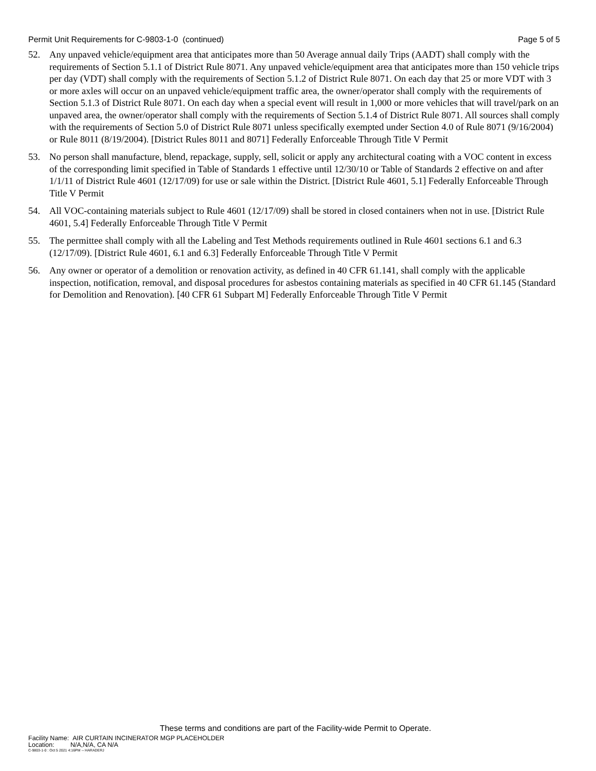Permit Unit Requirements for C-9803-1-0 (continued) Page 5 of 5
52. Any unpaved vehicle/equipment area that anticipates more than 50 Average annual daily Trips (AADT) shall comply with the requirements of Section 5.1.1 of District Rule 8071. Any unpaved vehicle/equipment area that anticipates more than 150 vehicle trips per day (VDT) shall comply with the requirements of Section 5.1.2 of District Rule 8071. On each day that 25 or more VDT with 3 or more axles will occur on an unpaved vehicle/equipment traffic area, the owner/operator shall comply with the requirements of Section 5.1.3 of District Rule 8071. On each day when a special event will result in 1,000 or more vehicles that will travel/park on an unpaved area, the owner/operator shall comply with the requirements of Section 5.1.4 of District Rule 8071. All sources shall comply with the requirements of Section 5.0 of District Rule 8071 unless specifically exempted under Section 4.0 of Rule 8071 (9/16/2004) or Rule 8011 (8/19/2004). [District Rules 8011 and 8071] Federally Enforceable Through Title V Permit
53. No person shall manufacture, blend, repackage, supply, sell, solicit or apply any architectural coating with a VOC content in excess of the corresponding limit specified in Table of Standards 1 effective until 12/30/10 or Table of Standards 2 effective on and after 1/1/11 of District Rule 4601 (12/17/09) for use or sale within the District. [District Rule 4601, 5.1] Federally Enforceable Through Title V Permit
54. All VOC-containing materials subject to Rule 4601 (12/17/09) shall be stored in closed containers when not in use. [District Rule 4601, 5.4] Federally Enforceable Through Title V Permit
55. The permittee shall comply with all the Labeling and Test Methods requirements outlined in Rule 4601 sections 6.1 and 6.3 (12/17/09). [District Rule 4601, 6.1 and 6.3] Federally Enforceable Through Title V Permit
56. Any owner or operator of a demolition or renovation activity, as defined in 40 CFR 61.141, shall comply with the applicable inspection, notification, removal, and disposal procedures for asbestos containing materials as specified in 40 CFR 61.145 (Standard for Demolition and Renovation). [40 CFR 61 Subpart M] Federally Enforceable Through Title V Permit
These terms and conditions are part of the Facility-wide Permit to Operate.
Facility Name: AIR CURTAIN INCINERATOR MGP PLACEHOLDER
Location: N/A,N/A, CA N/A
C-9803-1-0 : Oct 5 2021 4:16PM -- HARADERJ